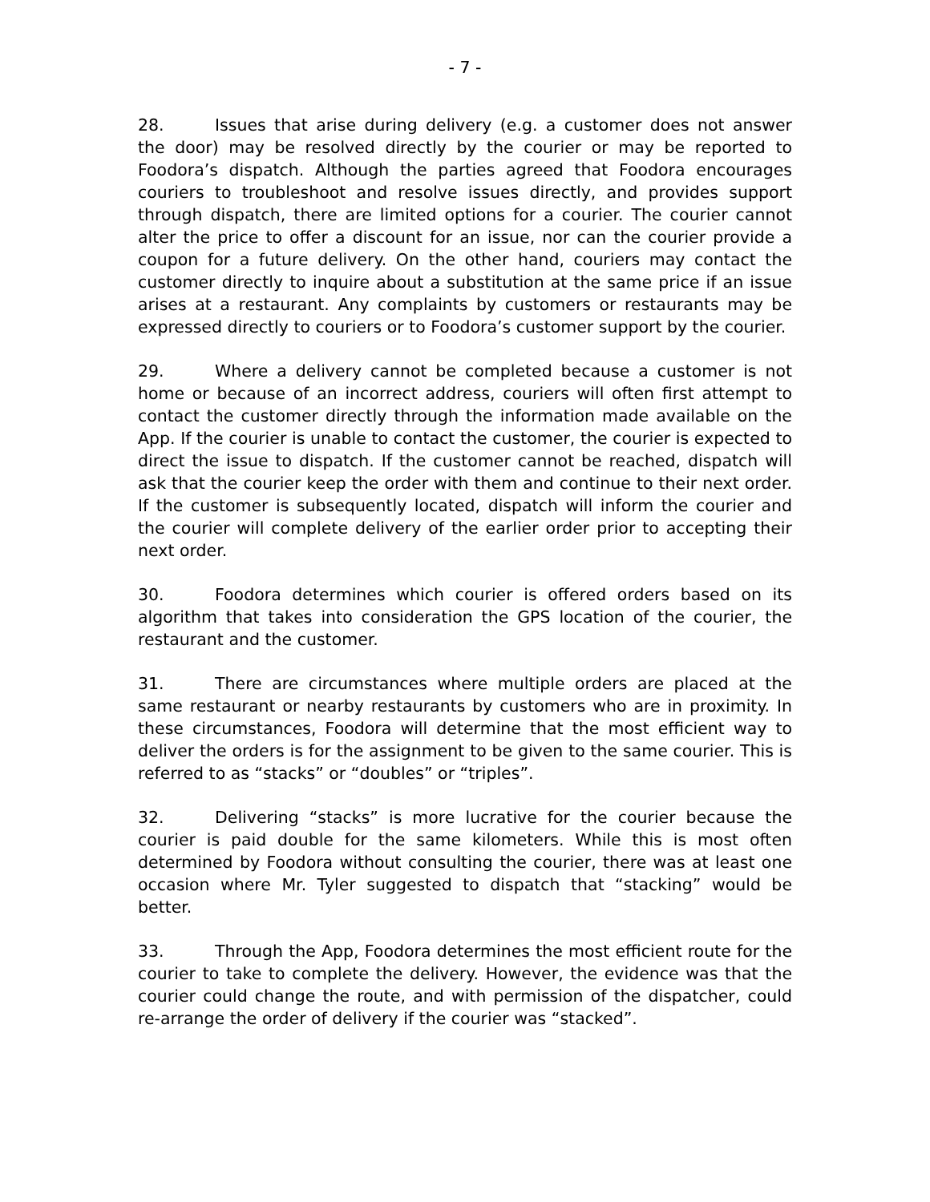- 7 -
28. Issues that arise during delivery (e.g. a customer does not answer the door) may be resolved directly by the courier or may be reported to Foodora’s dispatch. Although the parties agreed that Foodora encourages couriers to troubleshoot and resolve issues directly, and provides support through dispatch, there are limited options for a courier. The courier cannot alter the price to offer a discount for an issue, nor can the courier provide a coupon for a future delivery. On the other hand, couriers may contact the customer directly to inquire about a substitution at the same price if an issue arises at a restaurant. Any complaints by customers or restaurants may be expressed directly to couriers or to Foodora’s customer support by the courier.
29. Where a delivery cannot be completed because a customer is not home or because of an incorrect address, couriers will often first attempt to contact the customer directly through the information made available on the App. If the courier is unable to contact the customer, the courier is expected to direct the issue to dispatch. If the customer cannot be reached, dispatch will ask that the courier keep the order with them and continue to their next order. If the customer is subsequently located, dispatch will inform the courier and the courier will complete delivery of the earlier order prior to accepting their next order.
30. Foodora determines which courier is offered orders based on its algorithm that takes into consideration the GPS location of the courier, the restaurant and the customer.
31. There are circumstances where multiple orders are placed at the same restaurant or nearby restaurants by customers who are in proximity. In these circumstances, Foodora will determine that the most efficient way to deliver the orders is for the assignment to be given to the same courier. This is referred to as “stacks” or “doubles” or “triples”.
32. Delivering “stacks” is more lucrative for the courier because the courier is paid double for the same kilometers. While this is most often determined by Foodora without consulting the courier, there was at least one occasion where Mr. Tyler suggested to dispatch that “stacking” would be better.
33. Through the App, Foodora determines the most efficient route for the courier to take to complete the delivery. However, the evidence was that the courier could change the route, and with permission of the dispatcher, could re-arrange the order of delivery if the courier was “stacked”.